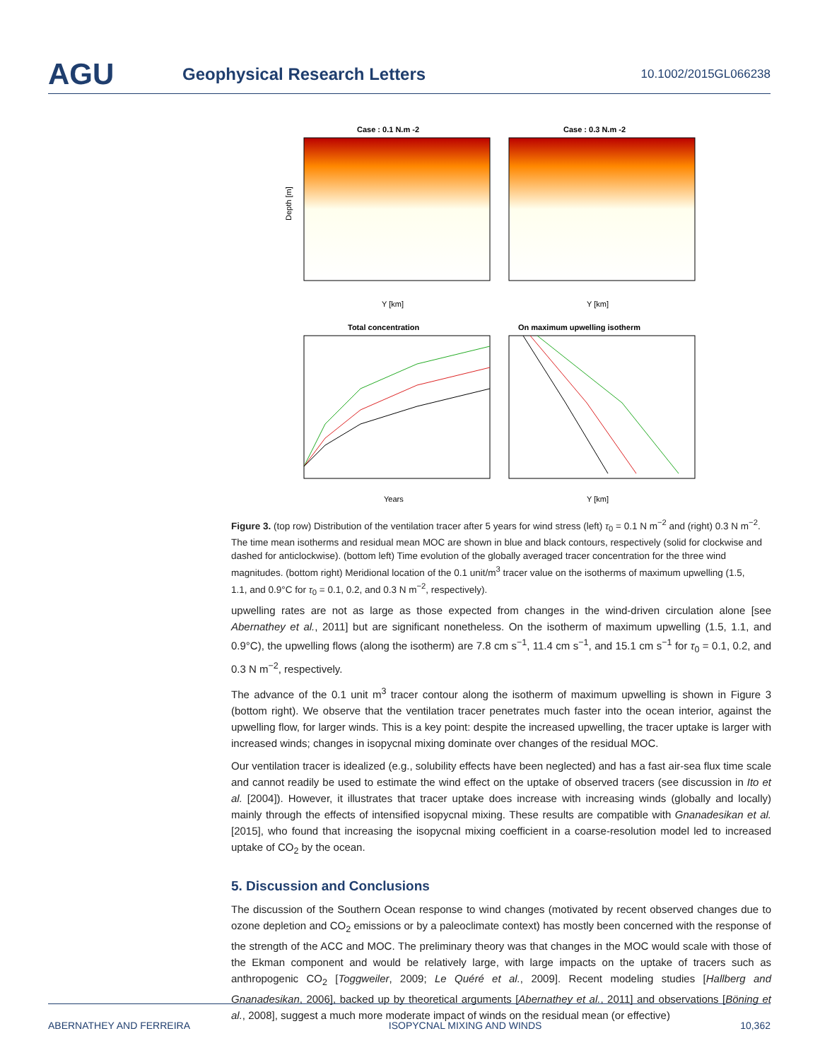AGU
Geophysical Research Letters
10.1002/2015GL066238
Case : 0.1 N.m -2
Case : 0.3 N.m -2
Depth [m]
Y [km]
Y [km]
Total concentration
On maximum upwelling isotherm
Years
Y [km]
Figure 3. (top row) Distribution of the ventilation tracer after 5 years for wind stress (left) τ<sub>0</sub> = 0.1 N m<sup>−2</sup> and (right) 0.3 N m<sup>−2</sup>. The time mean isotherms and residual mean MOC are shown in blue and black contours, respectively (solid for clockwise and dashed for anticlockwise). (bottom left) Time evolution of the globally averaged tracer concentration for the three wind magnitudes. (bottom right) Meridional location of the 0.1 unit/m<sup>3</sup> tracer value on the isotherms of maximum upwelling (1.5, 1.1, and 0.9°C for τ<sub>0</sub> = 0.1, 0.2, and 0.3 N m<sup>−2</sup>, respectively).
upwelling rates are not as large as those expected from changes in the wind-driven circulation alone [see Abernathey et al., 2011] but are significant nonetheless. On the isotherm of maximum upwelling (1.5, 1.1, and 0.9°C), the upwelling flows (along the isotherm) are 7.8 cm s<sup>−1</sup>, 11.4 cm s<sup>−1</sup>, and 15.1 cm s<sup>−1</sup> for τ<sub>0</sub> = 0.1, 0.2, and 0.3 N m<sup>−2</sup>, respectively.
The advance of the 0.1 unit m<sup>3</sup> tracer contour along the isotherm of maximum upwelling is shown in Figure 3 (bottom right). We observe that the ventilation tracer penetrates much faster into the ocean interior, against the upwelling flow, for larger winds. This is a key point: despite the increased upwelling, the tracer uptake is larger with increased winds; changes in isopycnal mixing dominate over changes of the residual MOC.
Our ventilation tracer is idealized (e.g., solubility effects have been neglected) and has a fast air-sea flux time scale and cannot readily be used to estimate the wind effect on the uptake of observed tracers (see discussion in Ito et al. [2004]). However, it illustrates that tracer uptake does increase with increasing winds (globally and locally) mainly through the effects of intensified isopycnal mixing. These results are compatible with Gnanadesikan et al. [2015], who found that increasing the isopycnal mixing coefficient in a coarse-resolution model led to increased uptake of CO<sub>2</sub> by the ocean.
5. Discussion and Conclusions
The discussion of the Southern Ocean response to wind changes (motivated by recent observed changes due to ozone depletion and CO<sub>2</sub> emissions or by a paleoclimate context) has mostly been concerned with the response of the strength of the ACC and MOC. The preliminary theory was that changes in the MOC would scale with those of the Ekman component and would be relatively large, with large impacts on the uptake of tracers such as anthropogenic CO<sub>2</sub> [Toggweiler, 2009; Le Quéré et al., 2009]. Recent modeling studies [Hallberg and Gnanadesikan, 2006], backed up by theoretical arguments [Abernathey et al., 2011] and observations [Böning et al., 2008], suggest a much more moderate impact of winds on the residual mean (or effective)
ABERNATHEY AND FERREIRA ISOPYCNAL MIXING AND WINDS 10,362